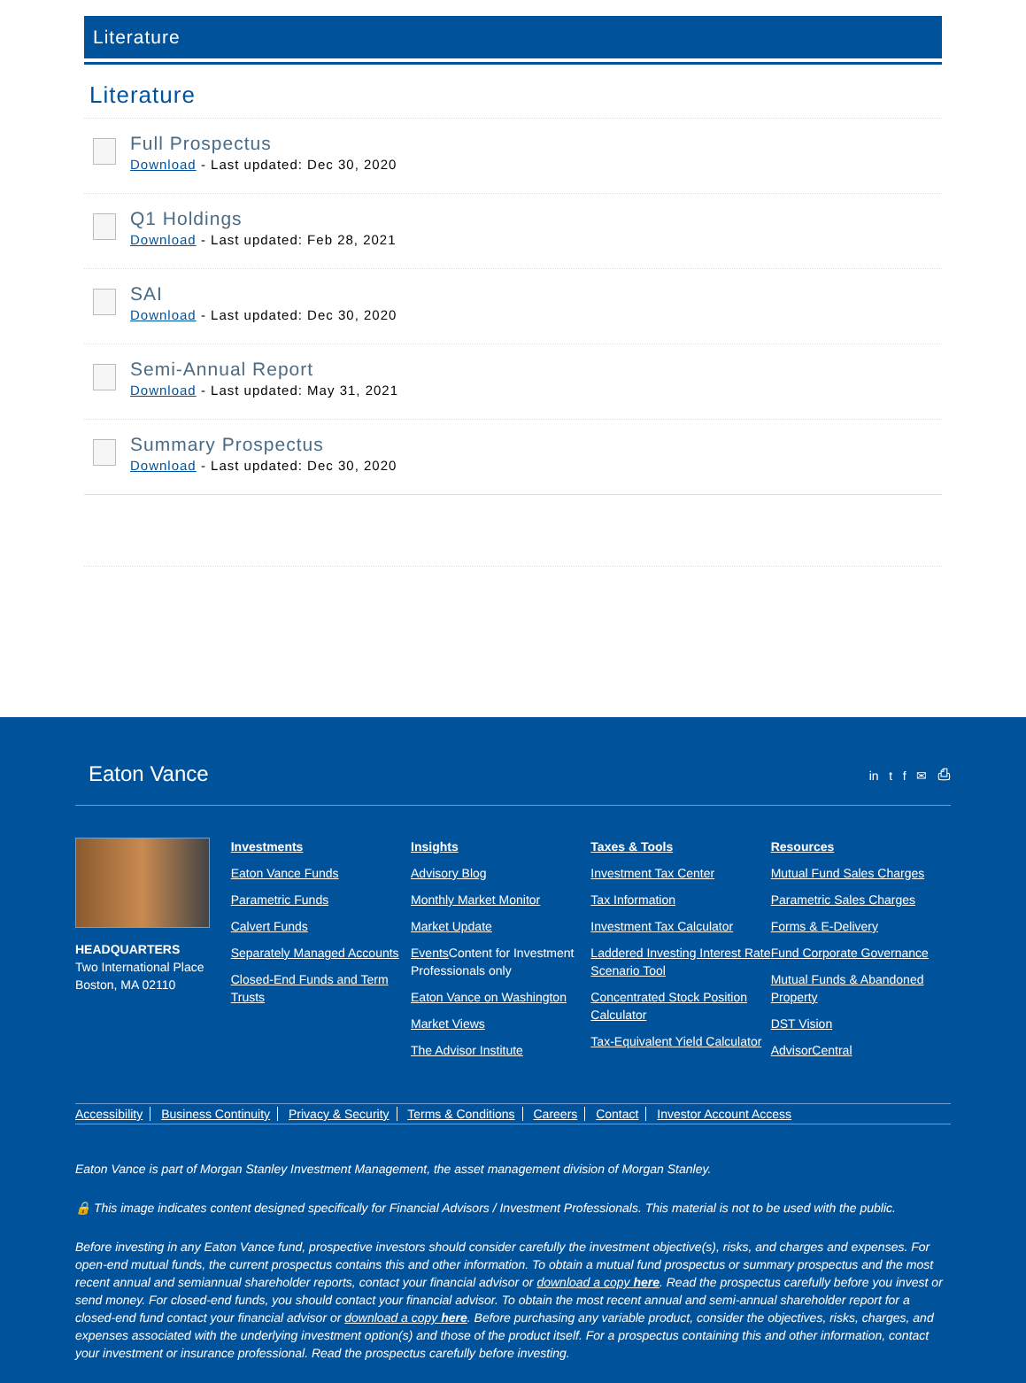Literature
Literature
Full Prospectus
Download - Last updated: Dec 30, 2020
Q1 Holdings
Download - Last updated: Feb 28, 2021
SAI
Download - Last updated: Dec 30, 2020
Semi-Annual Report
Download - Last updated: May 31, 2021
Summary Prospectus
Download - Last updated: Dec 30, 2020
Eaton Vance
in t f ✉ ⎙
HEADQUARTERS
Two International Place
Boston, MA 02110
Investments
Eaton Vance Funds
Parametric Funds
Calvert Funds
Separately Managed Accounts
Closed-End Funds and Term Trusts
Insights
Advisory Blog
Monthly Market Monitor
Market Update
Events Content for Investment Professionals only
Eaton Vance on Washington
Market Views
The Advisor Institute
Taxes & Tools
Investment Tax Center
Tax Information
Investment Tax Calculator
Laddered Investing Interest Rate Scenario Tool
Concentrated Stock Position Calculator
Tax-Equivalent Yield Calculator
Resources
Mutual Fund Sales Charges
Parametric Sales Charges
Forms & E-Delivery
Fund Corporate Governance
Mutual Funds & Abandoned Property
DST Vision
AdvisorCentral
Accessibility Business Continuity Privacy & Security Terms & Conditions Careers Contact Investor Account Access
Eaton Vance is part of Morgan Stanley Investment Management, the asset management division of Morgan Stanley.
🔒 This image indicates content designed specifically for Financial Advisors / Investment Professionals. This material is not to be used with the public.
Before investing in any Eaton Vance fund, prospective investors should consider carefully the investment objective(s), risks, and charges and expenses. For open-end mutual funds, the current prospectus contains this and other information. To obtain a mutual fund prospectus or summary prospectus and the most recent annual and semiannual shareholder reports, contact your financial advisor or download a copy here. Read the prospectus carefully before you invest or send money. For closed-end funds, you should contact your financial advisor. To obtain the most recent annual and semi-annual shareholder report for a closed-end fund contact your financial advisor or download a copy here. Before purchasing any variable product, consider the objectives, risks, charges, and expenses associated with the underlying investment option(s) and those of the product itself. For a prospectus containing this and other information, contact your investment or insurance professional. Read the prospectus carefully before investing.